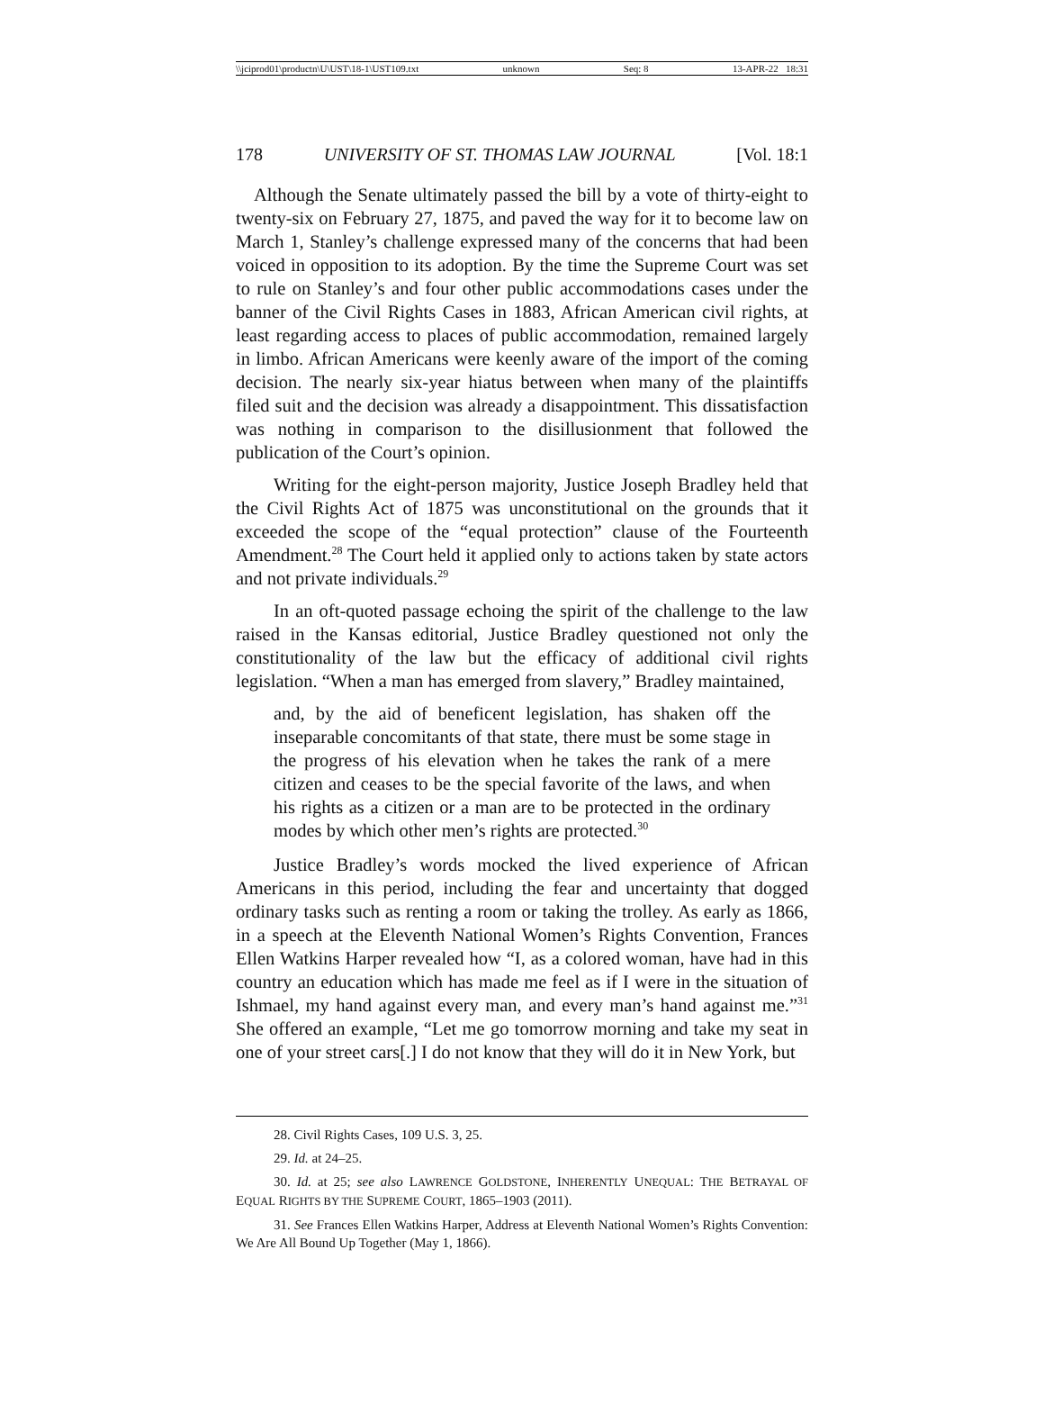\\jciprod01\productn\U\UST\18-1\UST109.txt unknown Seq: 8 13-APR-22 18:31
178 UNIVERSITY OF ST. THOMAS LAW JOURNAL [Vol. 18:1
Although the Senate ultimately passed the bill by a vote of thirty-eight to twenty-six on February 27, 1875, and paved the way for it to become law on March 1, Stanley’s challenge expressed many of the concerns that had been voiced in opposition to its adoption. By the time the Supreme Court was set to rule on Stanley’s and four other public accommodations cases under the banner of the Civil Rights Cases in 1883, African American civil rights, at least regarding access to places of public accommodation, remained largely in limbo. African Americans were keenly aware of the import of the coming decision. The nearly six-year hiatus between when many of the plaintiffs filed suit and the decision was already a disappointment. This dissatisfaction was nothing in comparison to the disillusionment that followed the publication of the Court’s opinion.
Writing for the eight-person majority, Justice Joseph Bradley held that the Civil Rights Act of 1875 was unconstitutional on the grounds that it exceeded the scope of the “equal protection” clause of the Fourteenth Amendment.<sup>28</sup> The Court held it applied only to actions taken by state actors and not private individuals.<sup>29</sup>
In an oft-quoted passage echoing the spirit of the challenge to the law raised in the Kansas editorial, Justice Bradley questioned not only the constitutionality of the law but the efficacy of additional civil rights legislation. “When a man has emerged from slavery,” Bradley maintained,
and, by the aid of beneficent legislation, has shaken off the inseparable concomitants of that state, there must be some stage in the progress of his elevation when he takes the rank of a mere citizen and ceases to be the special favorite of the laws, and when his rights as a citizen or a man are to be protected in the ordinary modes by which other men’s rights are protected.<sup>30</sup>
Justice Bradley’s words mocked the lived experience of African Americans in this period, including the fear and uncertainty that dogged ordinary tasks such as renting a room or taking the trolley. As early as 1866, in a speech at the Eleventh National Women’s Rights Convention, Frances Ellen Watkins Harper revealed how “I, as a colored woman, have had in this country an education which has made me feel as if I were in the situation of Ishmael, my hand against every man, and every man’s hand against me.”<sup>31</sup> She offered an example, “Let me go tomorrow morning and take my seat in one of your street cars[.] I do not know that they will do it in New York, but
28. Civil Rights Cases, 109 U.S. 3, 25.
29. Id. at 24–25.
30. Id. at 25; see also LAWRENCE GOLDSTONE, INHERENTLY UNEQUAL: THE BETRAYAL OF EQUAL RIGHTS BY THE SUPREME COURT, 1865–1903 (2011).
31. See Frances Ellen Watkins Harper, Address at Eleventh National Women’s Rights Convention: We Are All Bound Up Together (May 1, 1866).